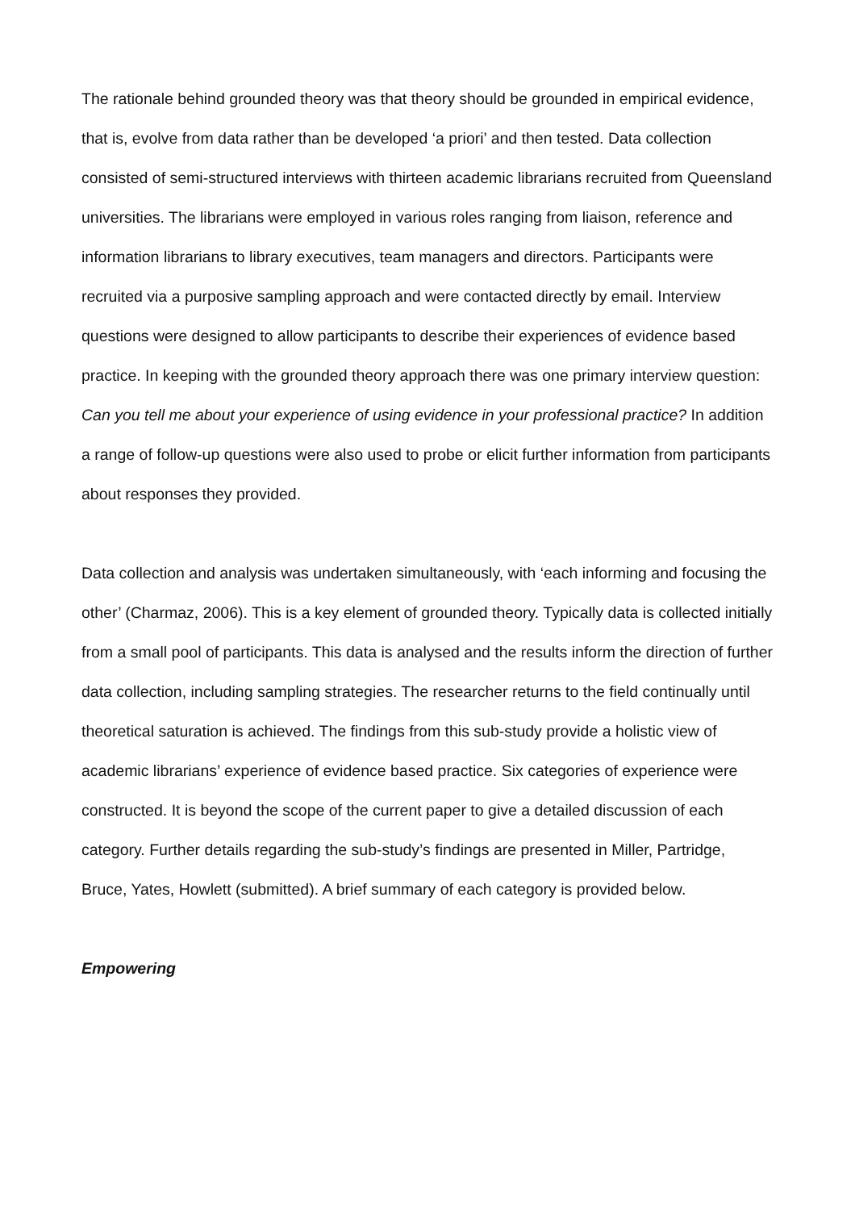The rationale behind grounded theory was that theory should be grounded in empirical evidence, that is, evolve from data rather than be developed ‘a priori’ and then tested. Data collection consisted of semi-structured interviews with thirteen academic librarians recruited from Queensland universities. The librarians were employed in various roles ranging from liaison, reference and information librarians to library executives, team managers and directors. Participants were recruited via a purposive sampling approach and were contacted directly by email. Interview questions were designed to allow participants to describe their experiences of evidence based practice. In keeping with the grounded theory approach there was one primary interview question: Can you tell me about your experience of using evidence in your professional practice? In addition a range of follow-up questions were also used to probe or elicit further information from participants about responses they provided.
Data collection and analysis was undertaken simultaneously, with ‘each informing and focusing the other’ (Charmaz, 2006). This is a key element of grounded theory. Typically data is collected initially from a small pool of participants. This data is analysed and the results inform the direction of further data collection, including sampling strategies. The researcher returns to the field continually until theoretical saturation is achieved. The findings from this sub-study provide a holistic view of academic librarians’ experience of evidence based practice. Six categories of experience were constructed. It is beyond the scope of the current paper to give a detailed discussion of each category. Further details regarding the sub-study’s findings are presented in Miller, Partridge, Bruce, Yates, Howlett (submitted). A brief summary of each category is provided below.
Empowering